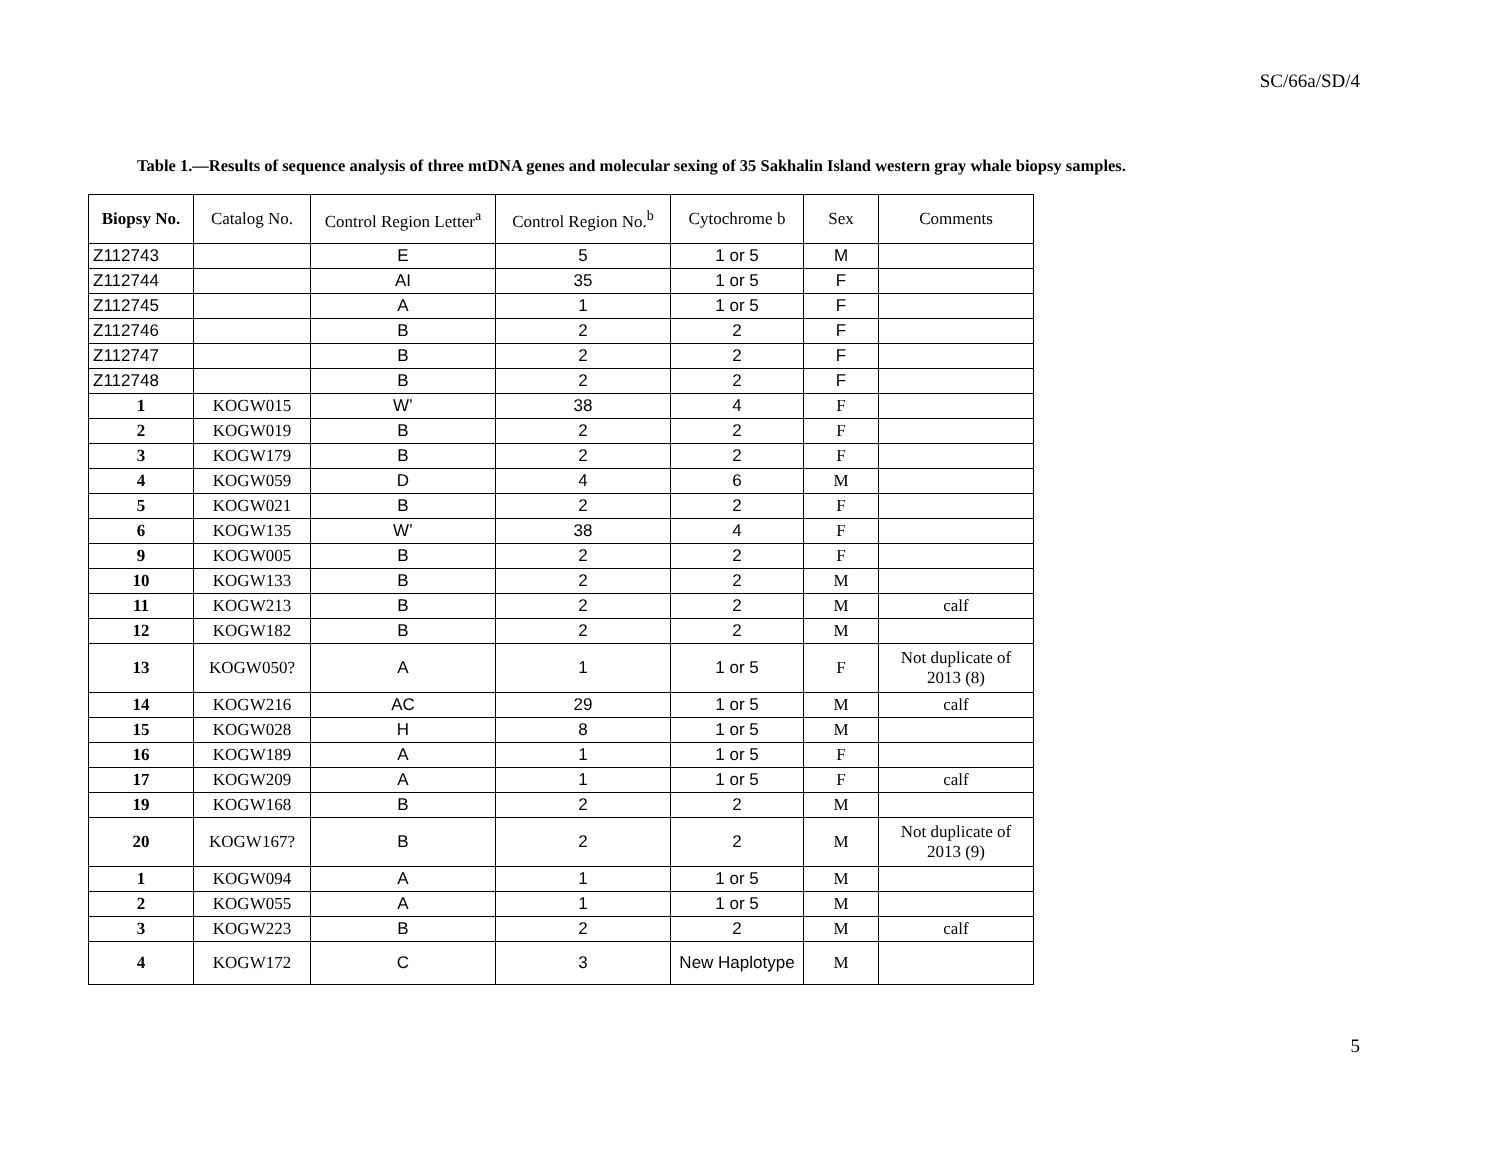SC/66a/SD/4
Table 1.—Results of sequence analysis of three mtDNA genes and molecular sexing of 35 Sakhalin Island western gray whale biopsy samples.
| Biopsy No. | Catalog No. | Control Region Letter<sup>a</sup> | Control Region No.<sup>b</sup> | Cytochrome b | Sex | Comments |
| --- | --- | --- | --- | --- | --- | --- |
| Z112743 | | E | 5 | 1 or 5 | M | |
| Z112744 | | AI | 35 | 1 or 5 | F | |
| Z112745 | | A | 1 | 1 or 5 | F | |
| Z112746 | | B | 2 | 2 | F | |
| Z112747 | | B | 2 | 2 | F | |
| Z112748 | | B | 2 | 2 | F | |
| 1 | KOGW015 | W’ | 38 | 4 | F | |
| 2 | KOGW019 | B | 2 | 2 | F | |
| 3 | KOGW179 | B | 2 | 2 | F | |
| 4 | KOGW059 | D | 4 | 6 | M | |
| 5 | KOGW021 | B | 2 | 2 | F | |
| 6 | KOGW135 | W’ | 38 | 4 | F | |
| 9 | KOGW005 | B | 2 | 2 | F | |
| 10 | KOGW133 | B | 2 | 2 | M | |
| 11 | KOGW213 | B | 2 | 2 | M | calf |
| 12 | KOGW182 | B | 2 | 2 | M | |
| 13 | KOGW050? | A | 1 | 1 or 5 | F | Not duplicate of 2013 (8) |
| 14 | KOGW216 | AC | 29 | 1 or 5 | M | calf |
| 15 | KOGW028 | H | 8 | 1 or 5 | M | |
| 16 | KOGW189 | A | 1 | 1 or 5 | F | |
| 17 | KOGW209 | A | 1 | 1 or 5 | F | calf |
| 19 | KOGW168 | B | 2 | 2 | M | |
| 20 | KOGW167? | B | 2 | 2 | M | Not duplicate of 2013 (9) |
| 1 | KOGW094 | A | 1 | 1 or 5 | M | |
| 2 | KOGW055 | A | 1 | 1 or 5 | M | |
| 3 | KOGW223 | B | 2 | 2 | M | calf |
| 4 | KOGW172 | C | 3 | New Haplotype | M | |
5